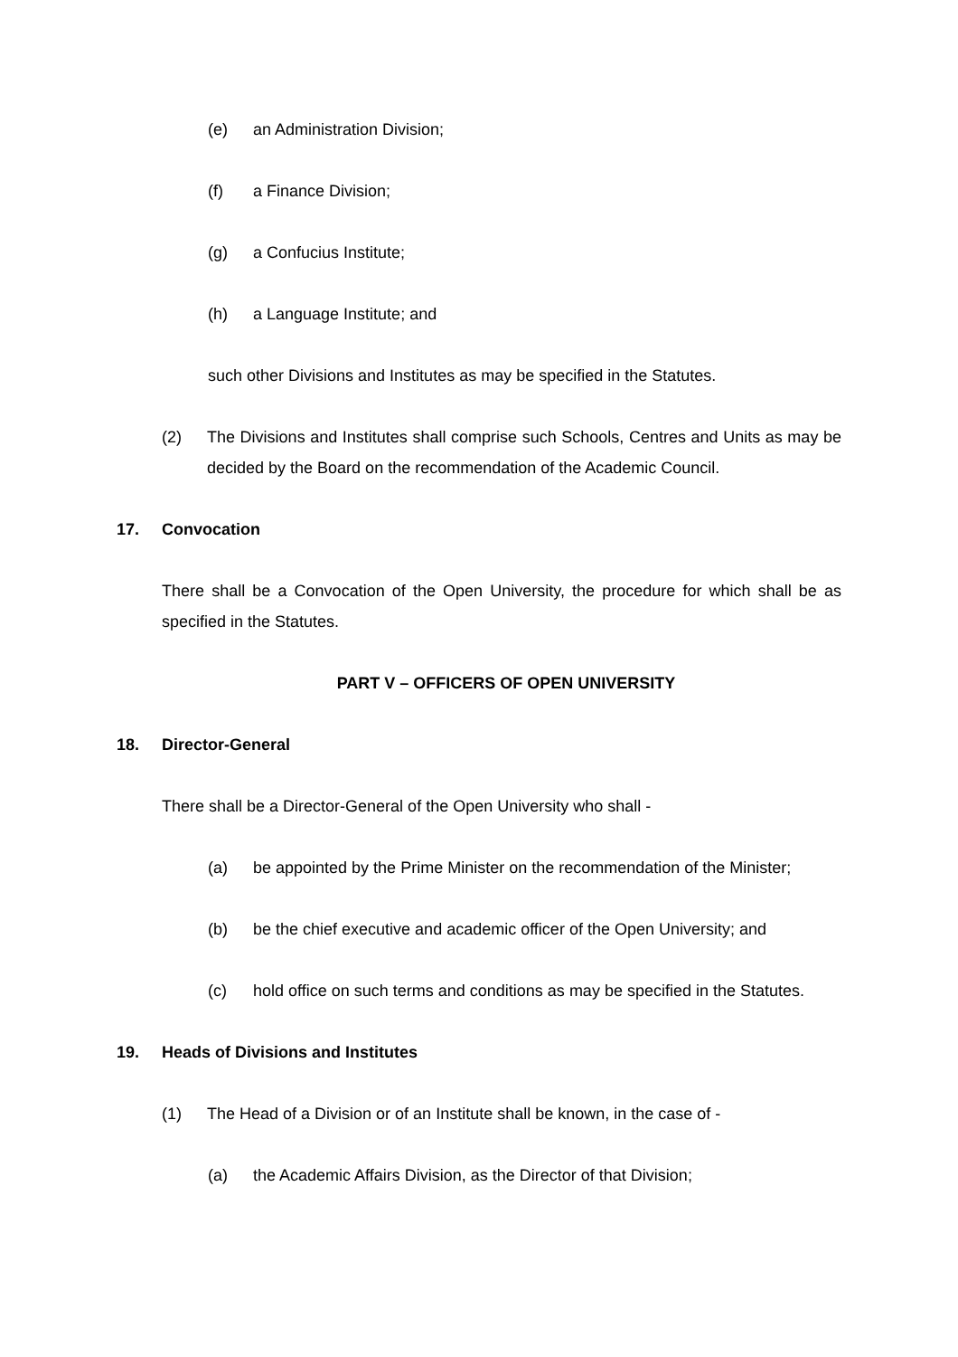(e) an Administration Division;
(f) a Finance Division;
(g) a Confucius Institute;
(h) a Language Institute; and
such other Divisions and Institutes as may be specified in the Statutes.
(2) The Divisions and Institutes shall comprise such Schools, Centres and Units as may be decided by the Board on the recommendation of the Academic Council.
17. Convocation
There shall be a Convocation of the Open University, the procedure for which shall be as specified in the Statutes.
PART V – OFFICERS OF OPEN UNIVERSITY
18. Director-General
There shall be a Director-General of the Open University who shall -
(a) be appointed by the Prime Minister on the recommendation of the Minister;
(b) be the chief executive and academic officer of the Open University; and
(c) hold office on such terms and conditions as may be specified in the Statutes.
19. Heads of Divisions and Institutes
(1) The Head of a Division or of an Institute shall be known, in the case of -
(a) the Academic Affairs Division, as the Director of that Division;